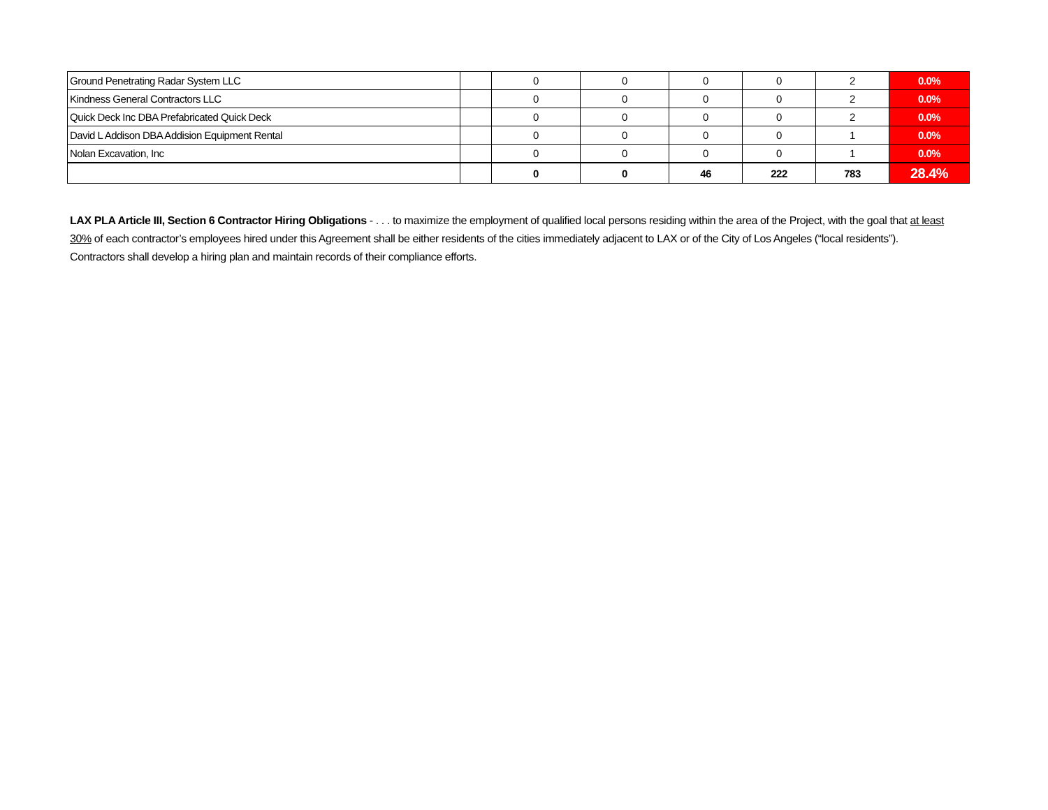| Ground Penetrating Radar System LLC | | 0 | 0 | 0 | 0 | 2 | 0.0% |
| Kindness General Contractors LLC | | 0 | 0 | 0 | 0 | 2 | 0.0% |
| Quick Deck Inc DBA Prefabricated Quick Deck | | 0 | 0 | 0 | 0 | 2 | 0.0% |
| David L Addison DBA Addision Equipment Rental | | 0 | 0 | 0 | 0 | 1 | 0.0% |
| Nolan Excavation, Inc | | 0 | 0 | 0 | 0 | 1 | 0.0% |
| | | 0 | 0 | 46 | 222 | 783 | 28.4% |
LAX PLA Article III, Section 6 Contractor Hiring Obligations - . . . to maximize the employment of qualified local persons residing within the area of the Project, with the goal that at least 30% of each contractor’s employees hired under this Agreement shall be either residents of the cities immediately adjacent to LAX or of the City of Los Angeles (“local residents”). Contractors shall develop a hiring plan and maintain records of their compliance efforts.